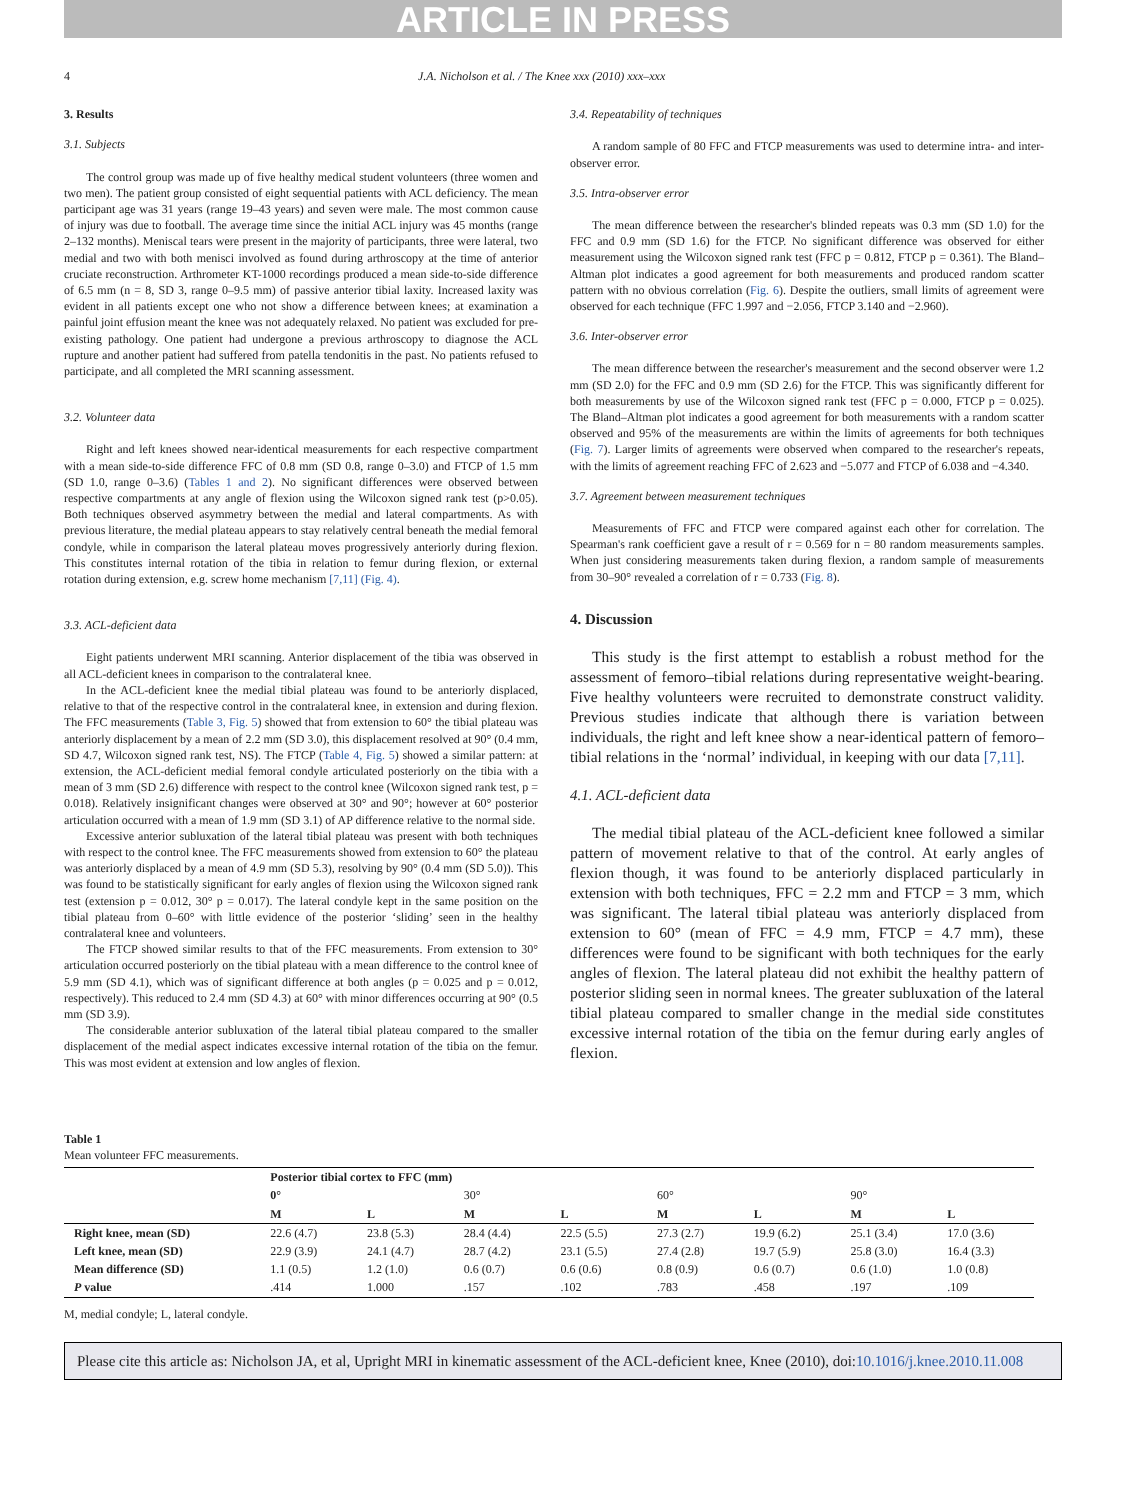ARTICLE IN PRESS
4 J.A. Nicholson et al. / The Knee xxx (2010) xxx–xxx
3. Results
3.1. Subjects
The control group was made up of five healthy medical student volunteers (three women and two men). The patient group consisted of eight sequential patients with ACL deficiency. The mean participant age was 31 years (range 19–43 years) and seven were male. The most common cause of injury was due to football. The average time since the initial ACL injury was 45 months (range 2–132 months). Meniscal tears were present in the majority of participants, three were lateral, two medial and two with both menisci involved as found during arthroscopy at the time of anterior cruciate reconstruction. Arthrometer KT-1000 recordings produced a mean side-to-side difference of 6.5 mm (n = 8, SD 3, range 0–9.5 mm) of passive anterior tibial laxity. Increased laxity was evident in all patients except one who not show a difference between knees; at examination a painful joint effusion meant the knee was not adequately relaxed. No patient was excluded for pre-existing pathology. One patient had undergone a previous arthroscopy to diagnose the ACL rupture and another patient had suffered from patella tendonitis in the past. No patients refused to participate, and all completed the MRI scanning assessment.
3.2. Volunteer data
Right and left knees showed near-identical measurements for each respective compartment with a mean side-to-side difference FFC of 0.8 mm (SD 0.8, range 0–3.0) and FTCP of 1.5 mm (SD 1.0, range 0–3.6) (Tables 1 and 2). No significant differences were observed between respective compartments at any angle of flexion using the Wilcoxon signed rank test (p>0.05). Both techniques observed asymmetry between the medial and lateral compartments. As with previous literature, the medial plateau appears to stay relatively central beneath the medial femoral condyle, while in comparison the lateral plateau moves progressively anteriorly during flexion. This constitutes internal rotation of the tibia in relation to femur during flexion, or external rotation during extension, e.g. screw home mechanism [7,11] (Fig. 4).
3.3. ACL-deficient data
Eight patients underwent MRI scanning. Anterior displacement of the tibia was observed in all ACL-deficient knees in comparison to the contralateral knee.
In the ACL-deficient knee the medial tibial plateau was found to be anteriorly displaced, relative to that of the respective control in the contralateral knee, in extension and during flexion. The FFC measurements (Table 3, Fig. 5) showed that from extension to 60° the tibial plateau was anteriorly displacement by a mean of 2.2 mm (SD 3.0), this displacement resolved at 90° (0.4 mm, SD 4.7, Wilcoxon signed rank test, NS). The FTCP (Table 4, Fig. 5) showed a similar pattern: at extension, the ACL-deficient medial femoral condyle articulated posteriorly on the tibia with a mean of 3 mm (SD 2.6) difference with respect to the control knee (Wilcoxon signed rank test, p = 0.018). Relatively insignificant changes were observed at 30° and 90°; however at 60° posterior articulation occurred with a mean of 1.9 mm (SD 3.1) of AP difference relative to the normal side.
Excessive anterior subluxation of the lateral tibial plateau was present with both techniques with respect to the control knee. The FFC measurements showed from extension to 60° the plateau was anteriorly displaced by a mean of 4.9 mm (SD 5.3), resolving by 90° (0.4 mm (SD 5.0)). This was found to be statistically significant for early angles of flexion using the Wilcoxon signed rank test (extension p = 0.012, 30° p = 0.017). The lateral condyle kept in the same position on the tibial plateau from 0–60° with little evidence of the posterior ‘sliding’ seen in the healthy contralateral knee and volunteers.
The FTCP showed similar results to that of the FFC measurements. From extension to 30° articulation occurred posteriorly on the tibial plateau with a mean difference to the control knee of 5.9 mm (SD 4.1), which was of significant difference at both angles (p = 0.025 and p = 0.012, respectively). This reduced to 2.4 mm (SD 4.3) at 60° with minor differences occurring at 90° (0.5 mm (SD 3.9).
The considerable anterior subluxation of the lateral tibial plateau compared to the smaller displacement of the medial aspect indicates excessive internal rotation of the tibia on the femur. This was most evident at extension and low angles of flexion.
3.4. Repeatability of techniques
A random sample of 80 FFC and FTCP measurements was used to determine intra- and inter-observer error.
3.5. Intra-observer error
The mean difference between the researcher's blinded repeats was 0.3 mm (SD 1.0) for the FFC and 0.9 mm (SD 1.6) for the FTCP. No significant difference was observed for either measurement using the Wilcoxon signed rank test (FFC p = 0.812, FTCP p = 0.361). The Bland–Altman plot indicates a good agreement for both measurements and produced random scatter pattern with no obvious correlation (Fig. 6). Despite the outliers, small limits of agreement were observed for each technique (FFC 1.997 and −2.056, FTCP 3.140 and −2.960).
3.6. Inter-observer error
The mean difference between the researcher's measurement and the second observer were 1.2 mm (SD 2.0) for the FFC and 0.9 mm (SD 2.6) for the FTCP. This was significantly different for both measurements by use of the Wilcoxon signed rank test (FFC p = 0.000, FTCP p = 0.025). The Bland–Altman plot indicates a good agreement for both measurements with a random scatter observed and 95% of the measurements are within the limits of agreements for both techniques (Fig. 7). Larger limits of agreements were observed when compared to the researcher's repeats, with the limits of agreement reaching FFC of 2.623 and −5.077 and FTCP of 6.038 and −4.340.
3.7. Agreement between measurement techniques
Measurements of FFC and FTCP were compared against each other for correlation. The Spearman's rank coefficient gave a result of r = 0.569 for n = 80 random measurements samples. When just considering measurements taken during flexion, a random sample of measurements from 30–90° revealed a correlation of r = 0.733 (Fig. 8).
4. Discussion
This study is the first attempt to establish a robust method for the assessment of femoro–tibial relations during representative weight-bearing. Five healthy volunteers were recruited to demonstrate construct validity. Previous studies indicate that although there is variation between individuals, the right and left knee show a near-identical pattern of femoro–tibial relations in the ‘normal’ individual, in keeping with our data [7,11].
4.1. ACL-deficient data
The medial tibial plateau of the ACL-deficient knee followed a similar pattern of movement relative to that of the control. At early angles of flexion though, it was found to be anteriorly displaced particularly in extension with both techniques, FFC = 2.2 mm and FTCP = 3 mm, which was significant. The lateral tibial plateau was anteriorly displaced from extension to 60° (mean of FFC = 4.9 mm, FTCP = 4.7 mm), these differences were found to be significant with both techniques for the early angles of flexion. The lateral plateau did not exhibit the healthy pattern of posterior sliding seen in normal knees. The greater subluxation of the lateral tibial plateau compared to smaller change in the medial side constitutes excessive internal rotation of the tibia on the femur during early angles of flexion.
Table 1
Mean volunteer FFC measurements.
| | Posterior tibial cortex to FFC (mm) | | | | | | | |
| --- | --- | --- | --- | --- | --- | --- | --- | --- |
| | 0° | | 30° | | 60° | | 90° | |
| | M | L | M | L | M | L | M | L |
| Right knee, mean (SD) | 22.6 (4.7) | 23.8 (5.3) | 28.4 (4.4) | 22.5 (5.5) | 27.3 (2.7) | 19.9 (6.2) | 25.1 (3.4) | 17.0 (3.6) |
| Left knee, mean (SD) | 22.9 (3.9) | 24.1 (4.7) | 28.7 (4.2) | 23.1 (5.5) | 27.4 (2.8) | 19.7 (5.9) | 25.8 (3.0) | 16.4 (3.3) |
| Mean difference (SD) | 1.1 (0.5) | 1.2 (1.0) | 0.6 (0.7) | 0.6 (0.6) | 0.8 (0.9) | 0.6 (0.7) | 0.6 (1.0) | 1.0 (0.8) |
| P value | .414 | 1.000 | .157 | .102 | .783 | .458 | .197 | .109 |
M, medial condyle; L, lateral condyle.
Please cite this article as: Nicholson JA, et al, Upright MRI in kinematic assessment of the ACL-deficient knee, Knee (2010), doi:10.1016/j.knee.2010.11.008